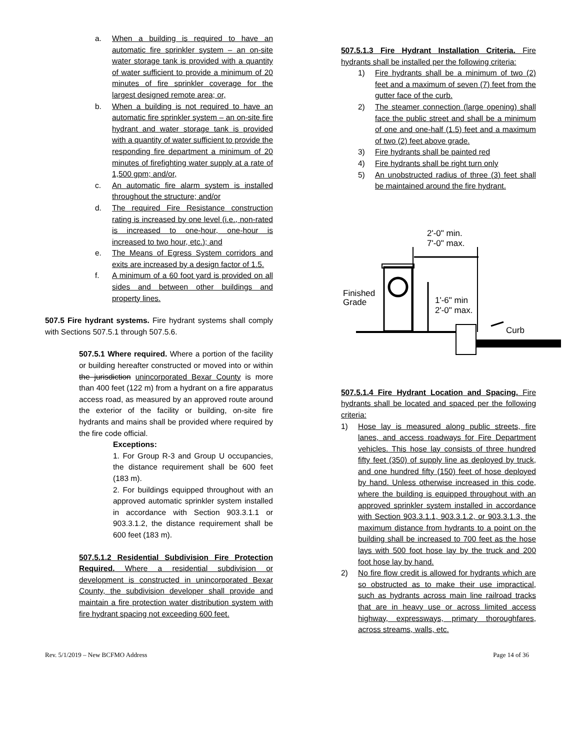a. When a building is required to have an automatic fire sprinkler system – an on-site water storage tank is provided with a quantity of water sufficient to provide a minimum of 20 minutes of fire sprinkler coverage for the largest designed remote area; or,
b. When a building is not required to have an automatic fire sprinkler system – an on-site fire hydrant and water storage tank is provided with a quantity of water sufficient to provide the responding fire department a minimum of 20 minutes of firefighting water supply at a rate of 1,500 gpm; and/or,
c. An automatic fire alarm system is installed throughout the structure; and/or
d. The required Fire Resistance construction rating is increased by one level (i.e., non-rated is increased to one-hour, one-hour is increased to two hour, etc.); and
e. The Means of Egress System corridors and exits are increased by a design factor of 1.5.
f. A minimum of a 60 foot yard is provided on all sides and between other buildings and property lines.
507.5 Fire hydrant systems. Fire hydrant systems shall comply with Sections 507.5.1 through 507.5.6.
507.5.1 Where required. Where a portion of the facility or building hereafter constructed or moved into or within the jurisdiction unincorporated Bexar County is more than 400 feet (122 m) from a hydrant on a fire apparatus access road, as measured by an approved route around the exterior of the facility or building, on-site fire hydrants and mains shall be provided where required by the fire code official.
Exceptions:
1. For Group R-3 and Group U occupancies, the distance requirement shall be 600 feet (183 m).
2. For buildings equipped throughout with an approved automatic sprinkler system installed in accordance with Section 903.3.1.1 or 903.3.1.2, the distance requirement shall be 600 feet (183 m).
507.5.1.2 Residential Subdivision Fire Protection Required. Where a residential subdivision or development is constructed in unincorporated Bexar County, the subdivision developer shall provide and maintain a fire protection water distribution system with fire hydrant spacing not exceeding 600 feet.
507.5.1.3 Fire Hydrant Installation Criteria. Fire hydrants shall be installed per the following criteria:
1) Fire hydrants shall be a minimum of two (2) feet and a maximum of seven (7) feet from the gutter face of the curb.
2) The steamer connection (large opening) shall face the public street and shall be a minimum of one and one-half (1.5) feet and a maximum of two (2) feet above grade.
3) Fire hydrants shall be painted red
4) Fire hydrants shall be right turn only
5) An unobstructed radius of three (3) feet shall be maintained around the fire hydrant.
2'-0" min.
7'-0" max.
Finished
Grade
1'-6" min
2'-0" max.
Curb
507.5.1.4 Fire Hydrant Location and Spacing. Fire hydrants shall be located and spaced per the following criteria:
1) Hose lay is measured along public streets, fire lanes, and access roadways for Fire Department vehicles. This hose lay consists of three hundred fifty feet (350) of supply line as deployed by truck, and one hundred fifty (150) feet of hose deployed by hand. Unless otherwise increased in this code, where the building is equipped throughout with an approved sprinkler system installed in accordance with Section 903.3.1.1, 903.3.1.2, or 903.3.1.3, the maximum distance from hydrants to a point on the building shall be increased to 700 feet as the hose lays with 500 foot hose lay by the truck and 200 foot hose lay by hand.
2) No fire flow credit is allowed for hydrants which are so obstructed as to make their use impractical, such as hydrants across main line railroad tracks that are in heavy use or across limited access highway, expressways, primary thoroughfares, across streams, walls, etc.
Rev. 5/1/2019 – New BCFMO Address Page 14 of 36